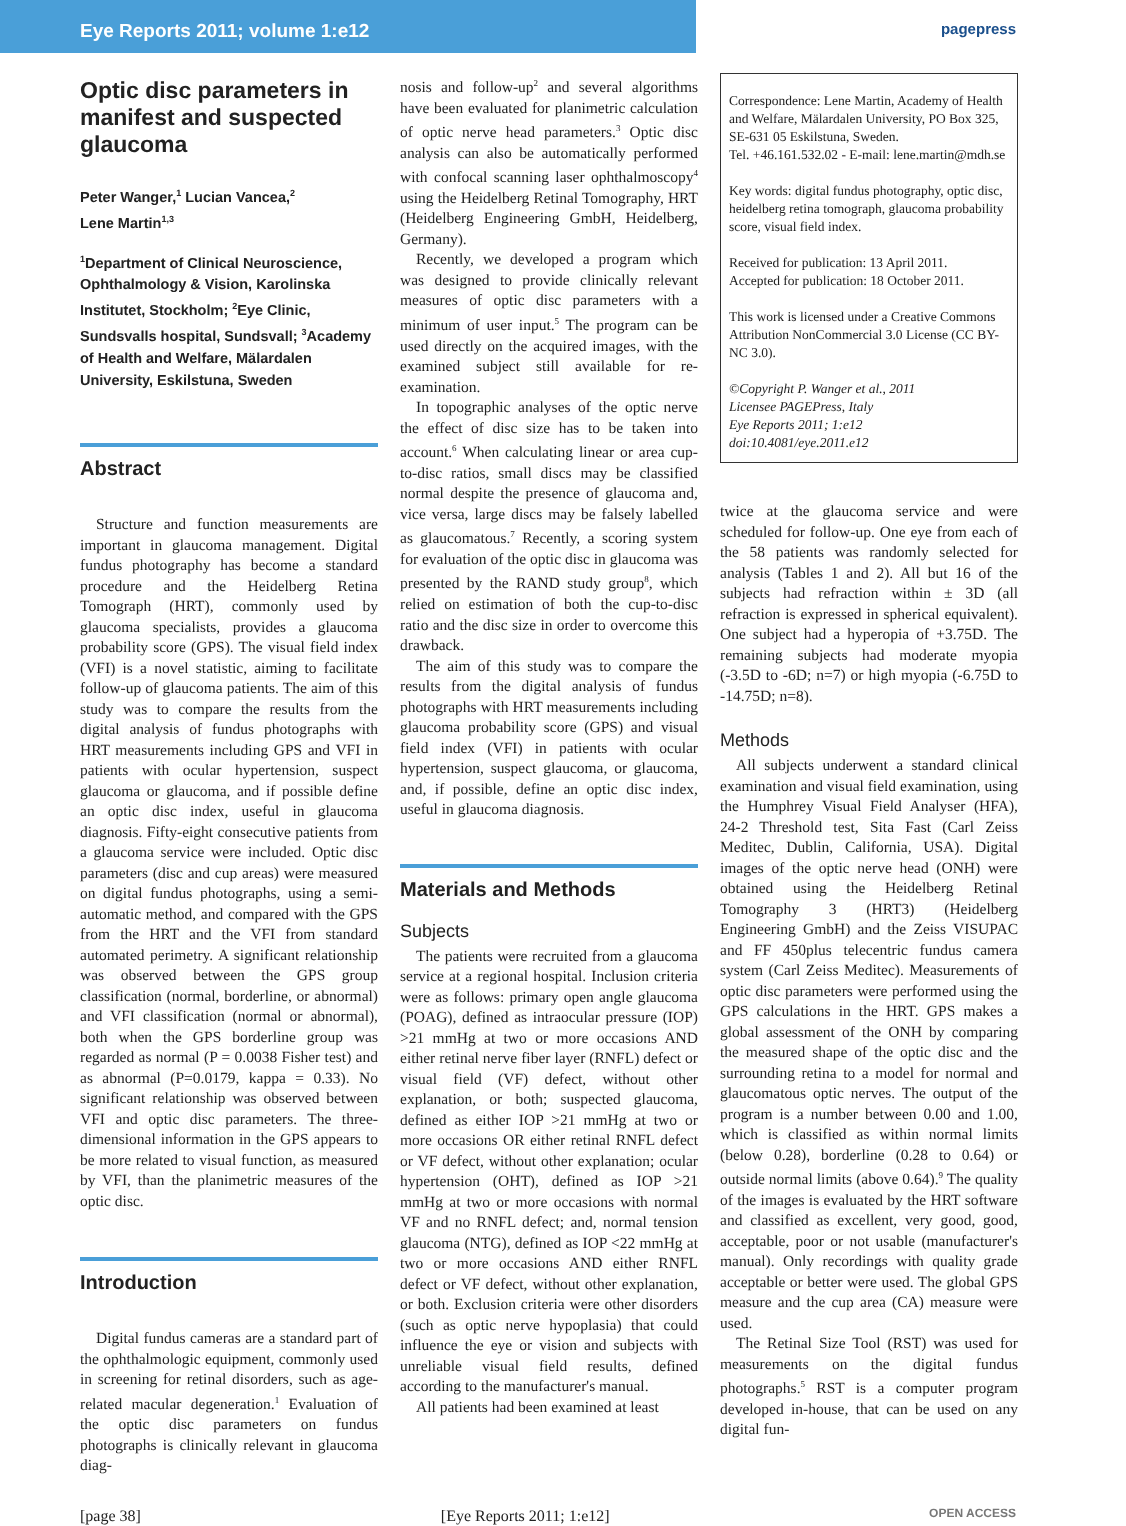Eye Reports 2011; volume 1:e12
pagepress
Optic disc parameters in manifest and suspected glaucoma
Peter Wanger,<sup>1</sup> Lucian Vancea,<sup>2</sup>
Lene Martin<sup>1,3</sup>
<sup>1</sup> Department of Clinical Neuroscience, Ophthalmology & Vision, Karolinska Institutet, Stockholm; <sup>2</sup>Eye Clinic, Sundsvalls hospital, Sundsvall; <sup>3</sup>Academy of Health and Welfare, Mälardalen University, Eskilstuna, Sweden
Abstract
Structure and function measurements are important in glaucoma management. Digital fundus photography has become a standard procedure and the Heidelberg Retina Tomograph (HRT), commonly used by glaucoma specialists, provides a glaucoma probability score (GPS). The visual field index (VFI) is a novel statistic, aiming to facilitate follow-up of glaucoma patients. The aim of this study was to compare the results from the digital analysis of fundus photographs with HRT measurements including GPS and VFI in patients with ocular hypertension, suspect glaucoma or glaucoma, and if possible define an optic disc index, useful in glaucoma diagnosis. Fifty-eight consecutive patients from a glaucoma service were included. Optic disc parameters (disc and cup areas) were measured on digital fundus photographs, using a semi-automatic method, and compared with the GPS from the HRT and the VFI from standard automated perimetry. A significant relationship was observed between the GPS group classification (normal, borderline, or abnormal) and VFI classification (normal or abnormal), both when the GPS borderline group was regarded as normal (P = 0.0038 Fisher test) and as abnormal (P=0.0179, kappa = 0.33). No significant relationship was observed between VFI and optic disc parameters. The three-dimensional information in the GPS appears to be more related to visual function, as measured by VFI, than the planimetric measures of the optic disc.
Introduction
Digital fundus cameras are a standard part of the ophthalmologic equipment, commonly used in screening for retinal disorders, such as age-related macular degeneration.<sup>1</sup> Evaluation of the optic disc parameters on fundus photographs is clinically relevant in glaucoma diag-
nosis and follow-up<sup>2</sup> and several algorithms have been evaluated for planimetric calculation of optic nerve head parameters.<sup>3</sup> Optic disc analysis can also be automatically performed with confocal scanning laser ophthalmoscopy<sup>4</sup> using the Heidelberg Retinal Tomography, HRT (Heidelberg Engineering GmbH, Heidelberg, Germany).
Recently, we developed a program which was designed to provide clinically relevant measures of optic disc parameters with a minimum of user input.<sup>5</sup> The program can be used directly on the acquired images, with the examined subject still available for re-examination.
In topographic analyses of the optic nerve the effect of disc size has to be taken into account.<sup>6</sup> When calculating linear or area cup-to-disc ratios, small discs may be classified normal despite the presence of glaucoma and, vice versa, large discs may be falsely labelled as glaucomatous.<sup>7</sup> Recently, a scoring system for evaluation of the optic disc in glaucoma was presented by the RAND study group<sup>8</sup>, which relied on estimation of both the cup-to-disc ratio and the disc size in order to overcome this drawback.
The aim of this study was to compare the results from the digital analysis of fundus photographs with HRT measurements including glaucoma probability score (GPS) and visual field index (VFI) in patients with ocular hypertension, suspect glaucoma, or glaucoma, and, if possible, define an optic disc index, useful in glaucoma diagnosis.
Materials and Methods
Subjects
The patients were recruited from a glaucoma service at a regional hospital. Inclusion criteria were as follows: primary open angle glaucoma (POAG), defined as intraocular pressure (IOP) >21 mmHg at two or more occasions AND either retinal nerve fiber layer (RNFL) defect or visual field (VF) defect, without other explanation, or both; suspected glaucoma, defined as either IOP >21 mmHg at two or more occasions OR either retinal RNFL defect or VF defect, without other explanation; ocular hypertension (OHT), defined as IOP >21 mmHg at two or more occasions with normal VF and no RNFL defect; and, normal tension glaucoma (NTG), defined as IOP <22 mmHg at two or more occasions AND either RNFL defect or VF defect, without other explanation, or both. Exclusion criteria were other disorders (such as optic nerve hypoplasia) that could influence the eye or vision and subjects with unreliable visual field results, defined according to the manufacturer's manual.
All patients had been examined at least
Correspondence: Lene Martin, Academy of Health and Welfare, Mälardalen University, PO Box 325, SE-631 05 Eskilstuna, Sweden.
Tel. +46.161.532.02 - E-mail: lene.martin@mdh.se
Key words: digital fundus photography, optic disc, heidelberg retina tomograph, glaucoma probability score, visual field index.
Received for publication: 13 April 2011.
Accepted for publication: 18 October 2011.
This work is licensed under a Creative Commons Attribution NonCommercial 3.0 License (CC BY-NC 3.0).
©Copyright P. Wanger et al., 2011
Licensee PAGEPress, Italy
Eye Reports 2011; 1:e12
doi:10.4081/eye.2011.e12
twice at the glaucoma service and were scheduled for follow-up. One eye from each of the 58 patients was randomly selected for analysis (Tables 1 and 2). All but 16 of the subjects had refraction within ± 3D (all refraction is expressed in spherical equivalent). One subject had a hyperopia of +3.75D. The remaining subjects had moderate myopia (-3.5D to -6D; n=7) or high myopia (-6.75D to -14.75D; n=8).
Methods
All subjects underwent a standard clinical examination and visual field examination, using the Humphrey Visual Field Analyser (HFA), 24-2 Threshold test, Sita Fast (Carl Zeiss Meditec, Dublin, California, USA). Digital images of the optic nerve head (ONH) were obtained using the Heidelberg Retinal Tomography 3 (HRT3) (Heidelberg Engineering GmbH) and the Zeiss VISUPAC and FF 450plus telecentric fundus camera system (Carl Zeiss Meditec). Measurements of optic disc parameters were performed using the GPS calculations in the HRT. GPS makes a global assessment of the ONH by comparing the measured shape of the optic disc and the surrounding retina to a model for normal and glaucomatous optic nerves. The output of the program is a number between 0.00 and 1.00, which is classified as within normal limits (below 0.28), borderline (0.28 to 0.64) or outside normal limits (above 0.64).<sup>9</sup> The quality of the images is evaluated by the HRT software and classified as excellent, very good, good, acceptable, poor or not usable (manufacturer's manual). Only recordings with quality grade acceptable or better were used. The global GPS measure and the cup area (CA) measure were used.
The Retinal Size Tool (RST) was used for measurements on the digital fundus photographs.<sup>5</sup> RST is a computer program developed in-house, that can be used on any digital fun-
[page 38] [Eye Reports 2011; 1:e12] OPEN ACCESS